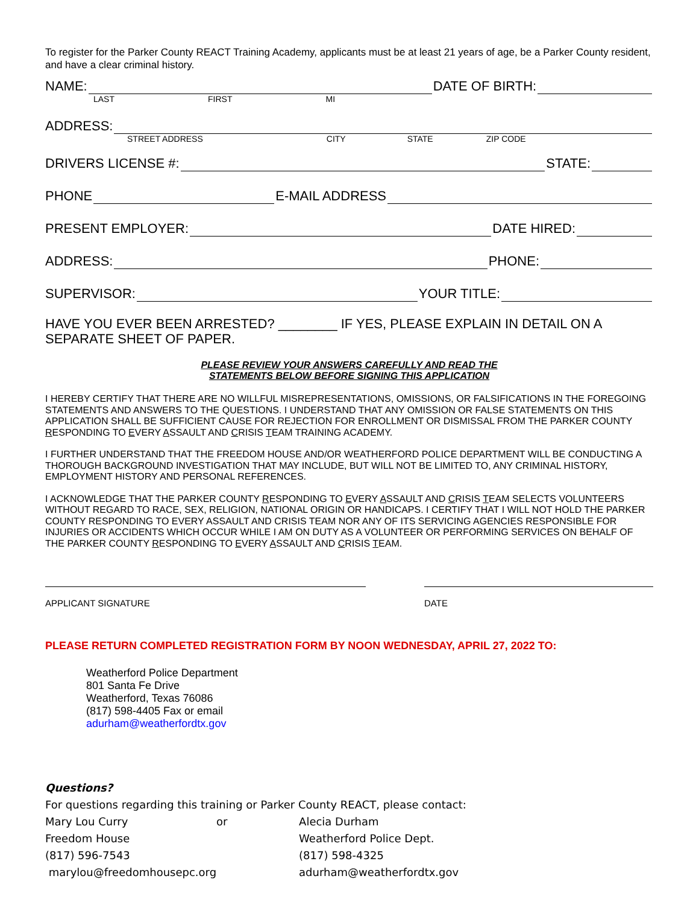To register for the Parker County REACT Training Academy, applicants must be at least 21 years of age, be a Parker County resident, and have a clear criminal history.
NAME: DATE OF BIRTH:
LAST FIRST MI
ADDRESS:
STREET ADDRESS CITY STATE ZIP CODE
DRIVERS LICENSE #: STATE:
PHONE E-MAIL ADDRESS
PRESENT EMPLOYER: DATE HIRED:
ADDRESS: PHONE:
SUPERVISOR: YOUR TITLE:
HAVE YOU EVER BEEN ARRESTED? ________ IF YES, PLEASE EXPLAIN IN DETAIL ON A SEPARATE SHEET OF PAPER.
PLEASE REVIEW YOUR ANSWERS CAREFULLY AND READ THE
STATEMENTS BELOW BEFORE SIGNING THIS APPLICATION
I HEREBY CERTIFY THAT THERE ARE NO WILLFUL MISREPRESENTATIONS, OMISSIONS, OR FALSIFICATIONS IN THE FOREGOING STATEMENTS AND ANSWERS TO THE QUESTIONS. I UNDERSTAND THAT ANY OMISSION OR FALSE STATEMENTS ON THIS APPLICATION SHALL BE SUFFICIENT CAUSE FOR REJECTION FOR ENROLLMENT OR DISMISSAL FROM THE PARKER COUNTY RESPONDING TO EVERY ASSAULT AND CRISIS TEAM TRAINING ACADEMY.
I FURTHER UNDERSTAND THAT THE FREEDOM HOUSE AND/OR WEATHERFORD POLICE DEPARTMENT WILL BE CONDUCTING A THOROUGH BACKGROUND INVESTIGATION THAT MAY INCLUDE, BUT WILL NOT BE LIMITED TO, ANY CRIMINAL HISTORY, EMPLOYMENT HISTORY AND PERSONAL REFERENCES.
I ACKNOWLEDGE THAT THE PARKER COUNTY RESPONDING TO EVERY ASSAULT AND CRISIS TEAM SELECTS VOLUNTEERS WITHOUT REGARD TO RACE, SEX, RELIGION, NATIONAL ORIGIN OR HANDICAPS. I CERTIFY THAT I WILL NOT HOLD THE PARKER COUNTY RESPONDING TO EVERY ASSAULT AND CRISIS TEAM NOR ANY OF ITS SERVICING AGENCIES RESPONSIBLE FOR INJURIES OR ACCIDENTS WHICH OCCUR WHILE I AM ON DUTY AS A VOLUNTEER OR PERFORMING SERVICES ON BEHALF OF THE PARKER COUNTY RESPONDING TO EVERY ASSAULT AND CRISIS TEAM.
APPLICANT SIGNATURE DATE
PLEASE RETURN COMPLETED REGISTRATION FORM BY NOON WEDNESDAY, APRIL 27, 2022 TO:
Weatherford Police Department
801 Santa Fe Drive
Weatherford, Texas 76086
(817) 598-4405 Fax or email
adurham@weatherfordtx.gov
Questions?
For questions regarding this training or Parker County REACT, please contact:
| Mary Lou Curry | or | Alecia Durham |
| Freedom House | | Weatherford Police Dept. |
| (817) 596-7543 | | (817) 598-4325 |
| marylou@freedomhousepc.org | | adurham@weatherfordtx.gov |